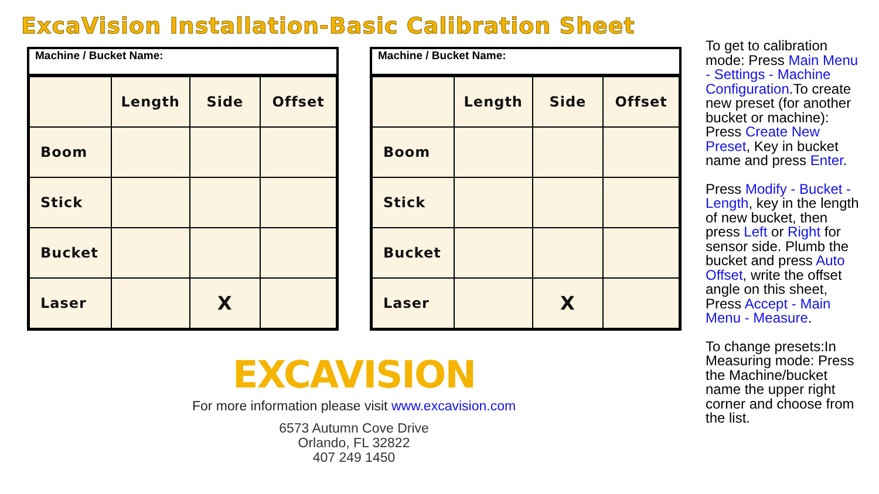ExcaVision Installation-Basic Calibration Sheet
Machine / Bucket Name:
| | Length | Side | Offset |
| Boom | | | |
| Stick | | | |
| Bucket | | | |
| Laser | | X | |
Machine / Bucket Name:
| | Length | Side | Offset |
| Boom | | | |
| Stick | | | |
| Bucket | | | |
| Laser | | X | |
To get to calibration mode: Press Main Menu - Settings - Machine Configuration.To create new preset (for another bucket or machine): Press Create New Preset, Key in bucket name and press Enter.
Press Modify - Bucket - Length, key in the length of new bucket, then press Left or Right for sensor side. Plumb the bucket and press Auto Offset, write the offset angle on this sheet, Press Accept - Main Menu - Measure.
To change presets:In Measuring mode: Press the Machine/bucket name the upper right corner and choose from the list.
EXCAVISION
For more information please visit www.excavision.com
6573 Autumn Cove Drive
Orlando, FL 32822
407 249 1450